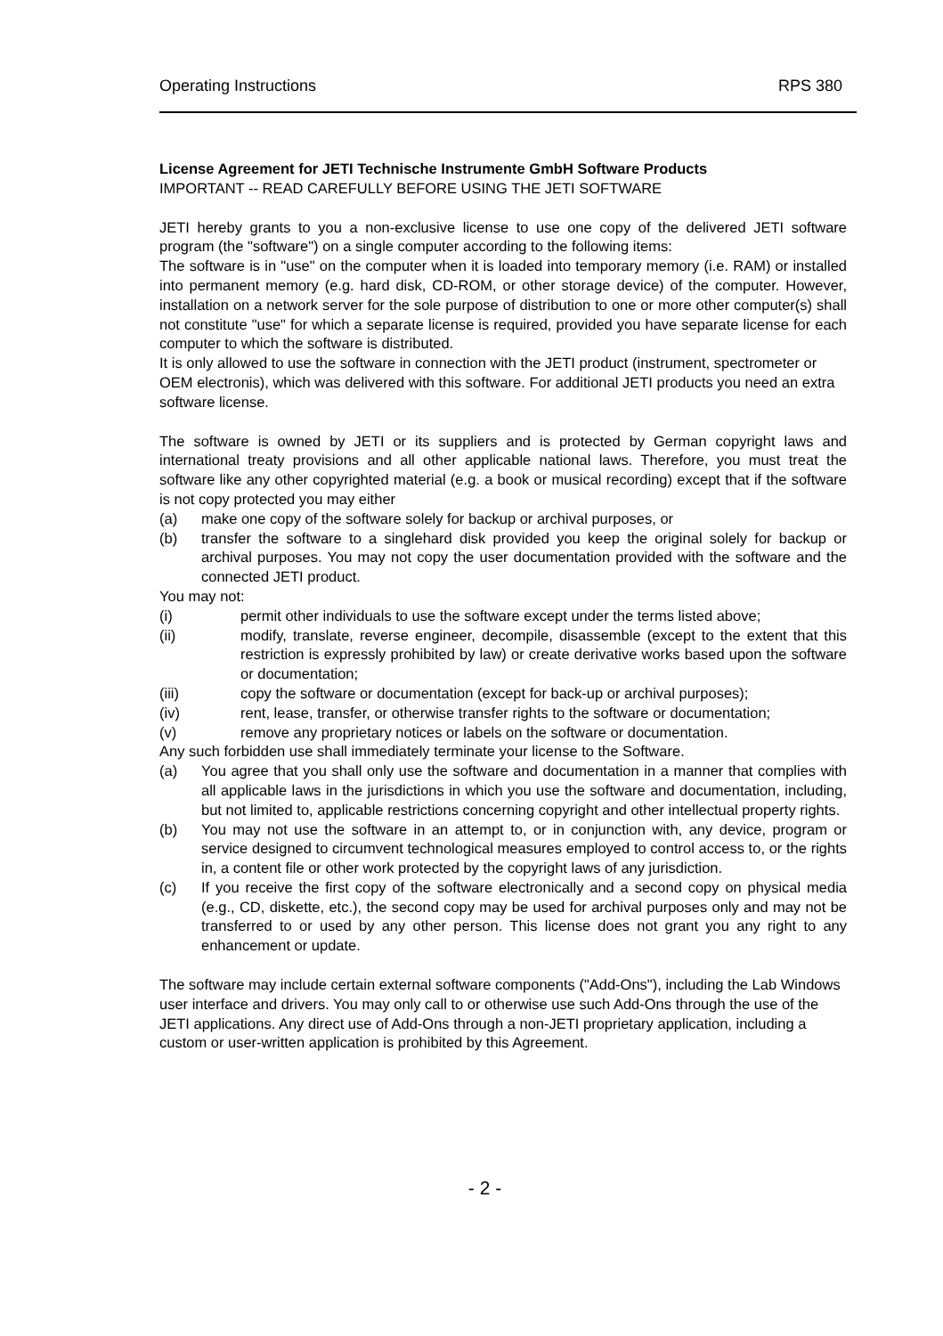Operating Instructions RPS 380
License Agreement for JETI Technische Instrumente GmbH Software Products
IMPORTANT -- READ CAREFULLY BEFORE USING THE JETI SOFTWARE
JETI hereby grants to you a non-exclusive license to use one copy of the delivered JETI software program (the "software") on a single computer according to the following items:
The software is in "use" on the computer when it is loaded into temporary memory (i.e. RAM) or installed into permanent memory (e.g. hard disk, CD-ROM, or other storage device) of the computer. However, installation on a network server for the sole purpose of distribution to one or more other computer(s) shall not constitute "use" for which a separate license is required, provided you have separate license for each computer to which the software is distributed.
It is only allowed to use the software in connection with the JETI product (instrument, spectrometer or OEM electronis), which was delivered with this software. For additional JETI products you need an extra software license.
The software is owned by JETI or its suppliers and is protected by German copyright laws and international treaty provisions and all other applicable national laws. Therefore, you must treat the software like any other copyrighted material (e.g. a book or musical recording) except that if the software is not copy protected you may either
(a) make one copy of the software solely for backup or archival purposes, or
(b) transfer the software to a singlehard disk provided you keep the original solely for backup or archival purposes. You may not copy the user documentation provided with the software and the connected JETI product.
You may not:
(i) permit other individuals to use the software except under the terms listed above;
(ii) modify, translate, reverse engineer, decompile, disassemble (except to the extent that this restriction is expressly prohibited by law) or create derivative works based upon the software or documentation;
(iii) copy the software or documentation (except for back-up or archival purposes);
(iv) rent, lease, transfer, or otherwise transfer rights to the software or documentation;
(v) remove any proprietary notices or labels on the software or documentation.
Any such forbidden use shall immediately terminate your license to the Software.
(a) You agree that you shall only use the software and documentation in a manner that complies with all applicable laws in the jurisdictions in which you use the software and documentation, including, but not limited to, applicable restrictions concerning copyright and other intellectual property rights.
(b) You may not use the software in an attempt to, or in conjunction with, any device, program or service designed to circumvent technological measures employed to control access to, or the rights in, a content file or other work protected by the copyright laws of any jurisdiction.
(c) If you receive the first copy of the software electronically and a second copy on physical media (e.g., CD, diskette, etc.), the second copy may be used for archival purposes only and may not be transferred to or used by any other person. This license does not grant you any right to any enhancement or update.
The software may include certain external software components ("Add-Ons"), including the Lab Windows user interface and drivers. You may only call to or otherwise use such Add-Ons through the use of the JETI applications. Any direct use of Add-Ons through a non-JETI proprietary application, including a custom or user-written application is prohibited by this Agreement.
- 2 -